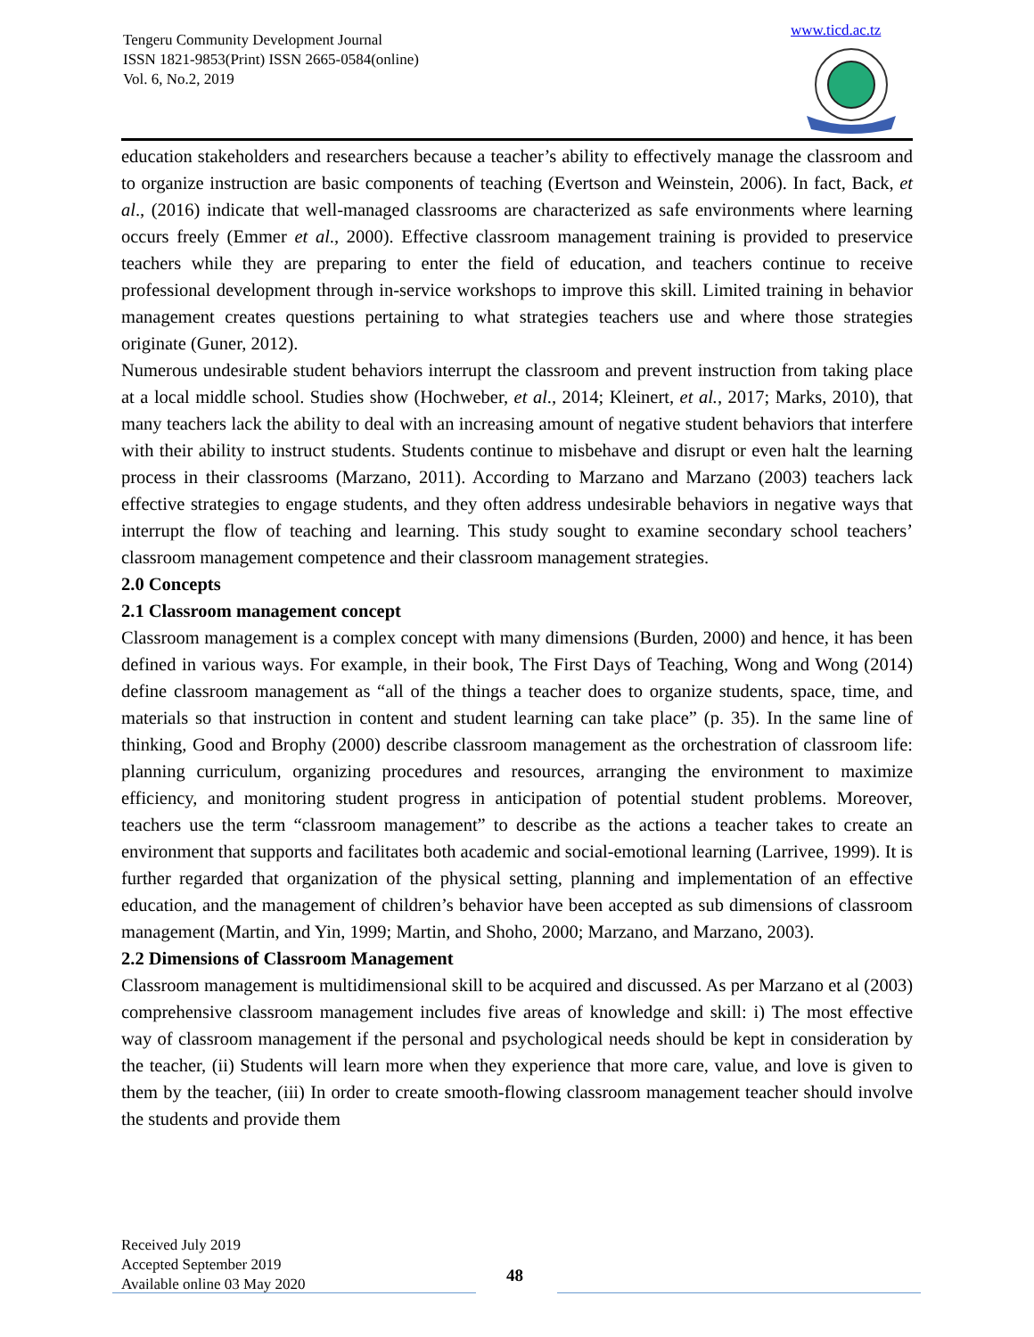Tengeru Community Development Journal
ISSN 1821-9853(Print) ISSN 2665-0584(online)
Vol. 6, No.2, 2019
www.ticd.ac.tz
education stakeholders and researchers because a teacher’s ability to effectively manage the classroom and to organize instruction are basic components of teaching (Evertson and Weinstein, 2006). In fact, Back, et al., (2016) indicate that well-managed classrooms are characterized as safe environments where learning occurs freely (Emmer et al., 2000). Effective classroom management training is provided to preservice teachers while they are preparing to enter the field of education, and teachers continue to receive professional development through in-service workshops to improve this skill. Limited training in behavior management creates questions pertaining to what strategies teachers use and where those strategies originate (Guner, 2012).
Numerous undesirable student behaviors interrupt the classroom and prevent instruction from taking place at a local middle school. Studies show (Hochweber, et al., 2014; Kleinert, et al., 2017; Marks, 2010), that many teachers lack the ability to deal with an increasing amount of negative student behaviors that interfere with their ability to instruct students. Students continue to misbehave and disrupt or even halt the learning process in their classrooms (Marzano, 2011). According to Marzano and Marzano (2003) teachers lack effective strategies to engage students, and they often address undesirable behaviors in negative ways that interrupt the flow of teaching and learning. This study sought to examine secondary school teachers’ classroom management competence and their classroom management strategies.
2.0 Concepts
2.1 Classroom management concept
Classroom management is a complex concept with many dimensions (Burden, 2000) and hence, it has been defined in various ways. For example, in their book, The First Days of Teaching, Wong and Wong (2014) define classroom management as “all of the things a teacher does to organize students, space, time, and materials so that instruction in content and student learning can take place” (p. 35). In the same line of thinking, Good and Brophy (2000) describe classroom management as the orchestration of classroom life: planning curriculum, organizing procedures and resources, arranging the environment to maximize efficiency, and monitoring student progress in anticipation of potential student problems. Moreover, teachers use the term “classroom management” to describe as the actions a teacher takes to create an environment that supports and facilitates both academic and social-emotional learning (Larrivee, 1999). It is further regarded that organization of the physical setting, planning and implementation of an effective education, and the management of children’s behavior have been accepted as sub dimensions of classroom management (Martin, and Yin, 1999; Martin, and Shoho, 2000; Marzano, and Marzano, 2003).
2.2 Dimensions of Classroom Management
Classroom management is multidimensional skill to be acquired and discussed. As per Marzano et al (2003) comprehensive classroom management includes five areas of knowledge and skill: i) The most effective way of classroom management if the personal and psychological needs should be kept in consideration by the teacher, (ii) Students will learn more when they experience that more care, value, and love is given to them by the teacher, (iii) In order to create smooth-flowing classroom management teacher should involve the students and provide them
Received July 2019
Accepted September 2019
Available online 03 May 2020
48